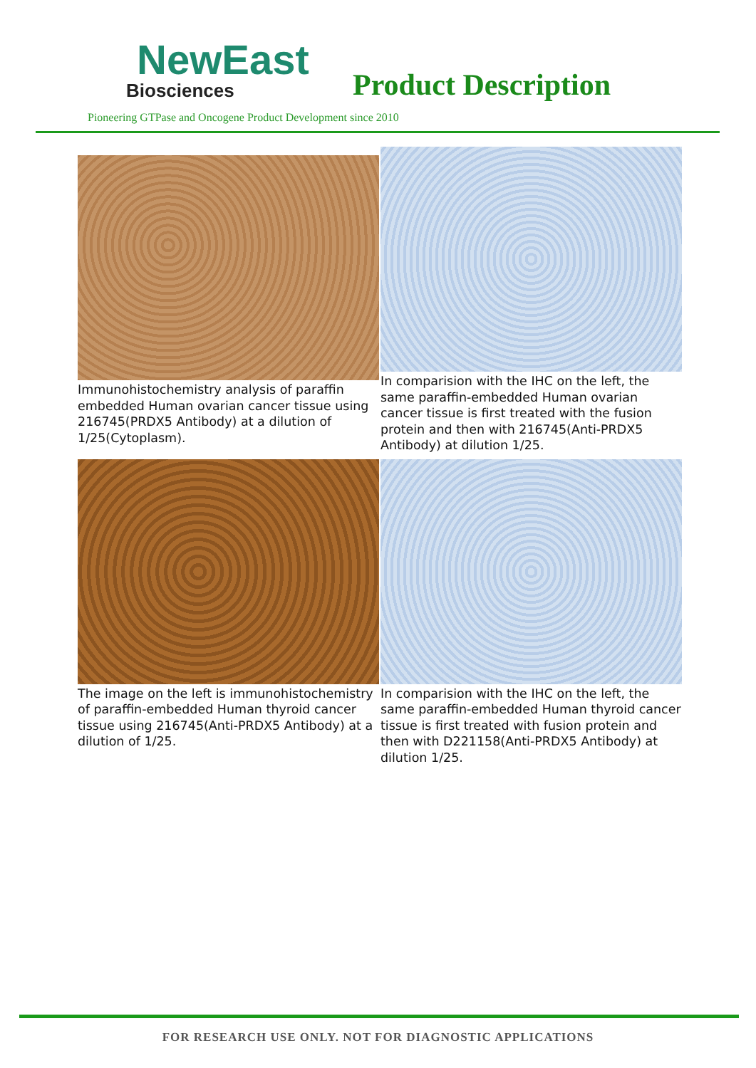NewEast
Biosciences
Product Description
Pioneering GTPase and Oncogene Product Development since 2010
Immunohistochemistry analysis of paraffin embedded Human ovarian cancer tissue using 216745(PRDX5 Antibody) at a dilution of 1/25(Cytoplasm).
In comparision with the IHC on the left, the same paraffin-embedded Human ovarian cancer tissue is first treated with the fusion protein and then with 216745(Anti-PRDX5 Antibody) at dilution 1/25.
The image on the left is immunohistochemistry of paraffin-embedded Human thyroid cancer tissue using 216745(Anti-PRDX5 Antibody) at a dilution of 1/25.
In comparision with the IHC on the left, the same paraffin-embedded Human thyroid cancer tissue is first treated with fusion protein and then with D221158(Anti-PRDX5 Antibody) at dilution 1/25.
FOR RESEARCH USE ONLY. NOT FOR DIAGNOSTIC APPLICATIONS